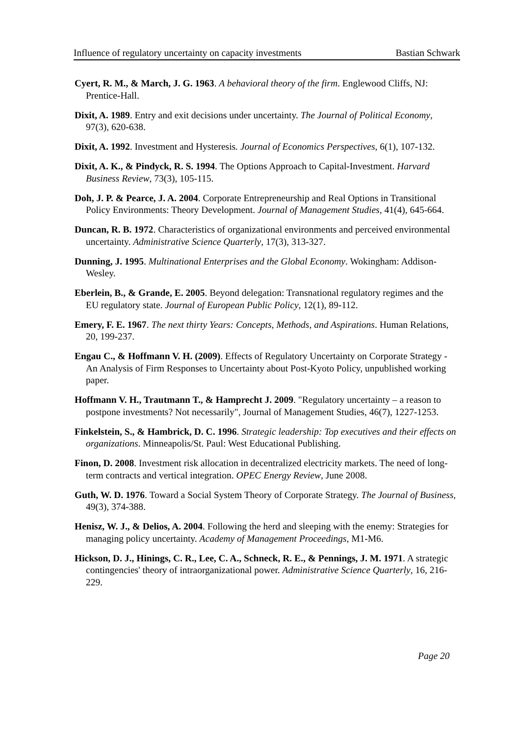Influence of regulatory uncertainty on capacity investments Bastian Schwark
Cyert, R. M., & March, J. G. 1963. A behavioral theory of the firm. Englewood Cliffs, NJ: Prentice-Hall.
Dixit, A. 1989. Entry and exit decisions under uncertainty. The Journal of Political Economy, 97(3), 620-638.
Dixit, A. 1992. Investment and Hysteresis. Journal of Economics Perspectives, 6(1), 107-132.
Dixit, A. K., & Pindyck, R. S. 1994. The Options Approach to Capital-Investment. Harvard Business Review, 73(3), 105-115.
Doh, J. P. & Pearce, J. A. 2004. Corporate Entrepreneurship and Real Options in Transitional Policy Environments: Theory Development. Journal of Management Studies, 41(4), 645-664.
Duncan, R. B. 1972. Characteristics of organizational environments and perceived environmental uncertainty. Administrative Science Quarterly, 17(3), 313-327.
Dunning, J. 1995. Multinational Enterprises and the Global Economy. Wokingham: Addison-Wesley.
Eberlein, B., & Grande, E. 2005. Beyond delegation: Transnational regulatory regimes and the EU regulatory state. Journal of European Public Policy, 12(1), 89-112.
Emery, F. E. 1967. The next thirty Years: Concepts, Methods, and Aspirations. Human Relations, 20, 199-237.
Engau C., & Hoffmann V. H. (2009). Effects of Regulatory Uncertainty on Corporate Strategy - An Analysis of Firm Responses to Uncertainty about Post-Kyoto Policy, unpublished working paper.
Hoffmann V. H., Trautmann T., & Hamprecht J. 2009. "Regulatory uncertainty – a reason to postpone investments? Not necessarily", Journal of Management Studies, 46(7), 1227-1253.
Finkelstein, S., & Hambrick, D. C. 1996. Strategic leadership: Top executives and their effects on organizations. Minneapolis/St. Paul: West Educational Publishing.
Finon, D. 2008. Investment risk allocation in decentralized electricity markets. The need of long-term contracts and vertical integration. OPEC Energy Review, June 2008.
Guth, W. D. 1976. Toward a Social System Theory of Corporate Strategy. The Journal of Business, 49(3), 374-388.
Henisz, W. J., & Delios, A. 2004. Following the herd and sleeping with the enemy: Strategies for managing policy uncertainty. Academy of Management Proceedings, M1-M6.
Hickson, D. J., Hinings, C. R., Lee, C. A., Schneck, R. E., & Pennings, J. M. 1971. A strategic contingencies' theory of intraorganizational power. Administrative Science Quarterly, 16, 216-229.
Page 20